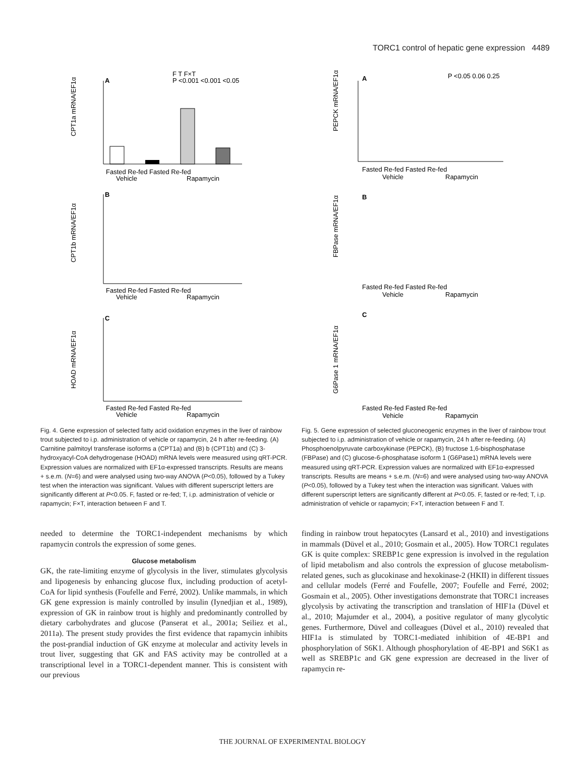TORC1 control of hepatic gene expression 4489
A
F T F×T
P <0.001 <0.001 <0.05
CPT1a mRNA/EF1α
Fasted Re-fed Fasted Re-fed
Vehicle
Rapamycin
B
CPT1b mRNA/EF1α
Fasted Re-fed Fasted Re-fed
Vehicle
Rapamycin
C
HOAD mRNA/EF1α
Fasted Re-fed Fasted Re-fed
Vehicle
Rapamycin
Fig. 4. Gene expression of selected fatty acid oxidation enzymes in the liver of rainbow trout subjected to i.p. administration of vehicle or rapamycin, 24 h after re-feeding. (A) Carnitine palmitoyl transferase isoforms a (CPT1a) and (B) b (CPT1b) and (C) 3-hydroxyacyl-CoA dehydrogenase (HOAD) mRNA levels were measured using qRT-PCR. Expression values are normalized with EF1α-expressed transcripts. Results are means + s.e.m. (N=6) and were analysed using two-way ANOVA (P<0.05), followed by a Tukey test when the interaction was significant. Values with different superscript letters are significantly different at P<0.05. F, fasted or re-fed; T, i.p. administration of vehicle or rapamycin; F×T, interaction between F and T.
needed to determine the TORC1-independent mechanisms by which rapamycin controls the expression of some genes.
Glucose metabolism
GK, the rate-limiting enzyme of glycolysis in the liver, stimulates glycolysis and lipogenesis by enhancing glucose flux, including production of acetyl-CoA for lipid synthesis (Foufelle and Ferré, 2002). Unlike mammals, in which GK gene expression is mainly controlled by insulin (Iynedjian et al., 1989), expression of GK in rainbow trout is highly and predominantly controlled by dietary carbohydrates and glucose (Panserat et al., 2001a; Seiliez et al., 2011a). The present study provides the first evidence that rapamycin inhibits the post-prandial induction of GK enzyme at molecular and activity levels in trout liver, suggesting that GK and FAS activity may be controlled at a transcriptional level in a TORC1-dependent manner. This is consistent with our previous
A
P <0.05 0.06 0.25
PEPCK mRNA/EF1α
Fasted Re-fed Fasted Re-fed
Vehicle
Rapamycin
B
FBPase mRNA/EF1α
Fasted Re-fed Fasted Re-fed
Vehicle
Rapamycin
C
G6Pase 1 mRNA/EF1α
Fasted Re-fed Fasted Re-fed
Vehicle
Rapamycin
Fig. 5. Gene expression of selected gluconeogenic enzymes in the liver of rainbow trout subjected to i.p. administration of vehicle or rapamycin, 24 h after re-feeding. (A) Phosphoenolpyruvate carboxykinase (PEPCK), (B) fructose 1,6-bisphosphatase (FBPase) and (C) glucose-6-phosphatase isoform 1 (G6Pase1) mRNA levels were measured using qRT-PCR. Expression values are normalized with EF1α-expressed transcripts. Results are means + s.e.m. (N=6) and were analysed using two-way ANOVA (P<0.05), followed by a Tukey test when the interaction was significant. Values with different superscript letters are significantly different at P<0.05. F, fasted or re-fed; T, i.p. administration of vehicle or rapamycin; F×T, interaction between F and T.
finding in rainbow trout hepatocytes (Lansard et al., 2010) and investigations in mammals (Düvel et al., 2010; Gosmain et al., 2005). How TORC1 regulates GK is quite complex: SREBP1c gene expression is involved in the regulation of lipid metabolism and also controls the expression of glucose metabolism-related genes, such as glucokinase and hexokinase-2 (HKII) in different tissues and cellular models (Ferré and Foufelle, 2007; Foufelle and Ferré, 2002; Gosmain et al., 2005). Other investigations demonstrate that TORC1 increases glycolysis by activating the transcription and translation of HIF1a (Düvel et al., 2010; Majumder et al., 2004), a positive regulator of many glycolytic genes. Furthermore, Düvel and colleagues (Düvel et al., 2010) revealed that HIF1a is stimulated by TORC1-mediated inhibition of 4E-BP1 and phosphorylation of S6K1. Although phosphorylation of 4E-BP1 and S6K1 as well as SREBP1c and GK gene expression are decreased in the liver of rapamycin re-
THE JOURNAL OF EXPERIMENTAL BIOLOGY